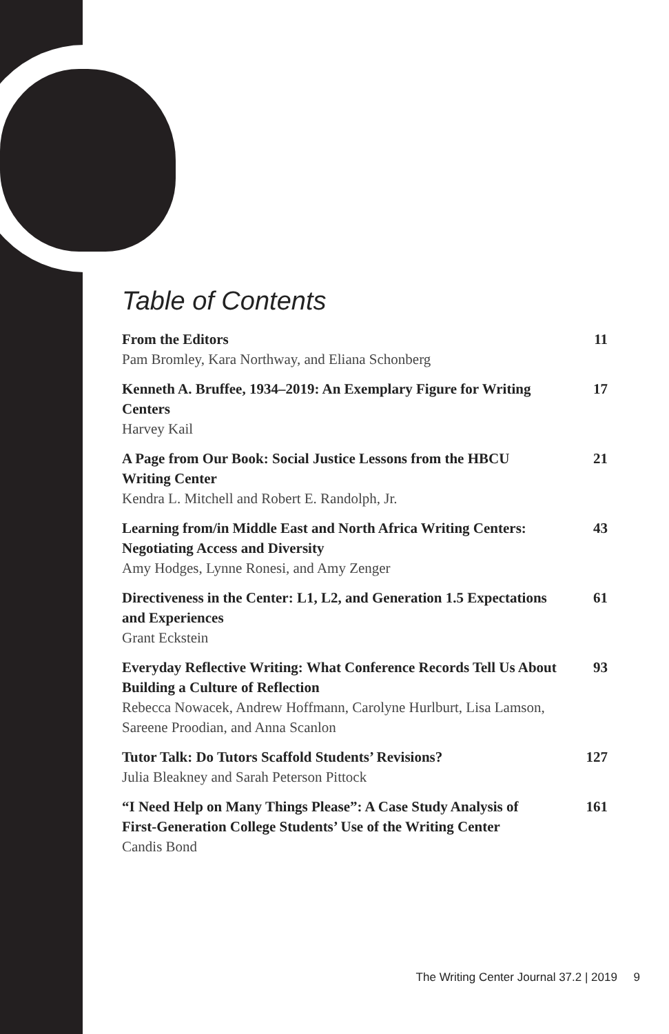Table of Contents
From the Editors
Pam Bromley, Kara Northway, and Eliana Schonberg
11
Kenneth A. Bruffee, 1934–2019: An Exemplary Figure for Writing Centers
Harvey Kail
17
A Page from Our Book: Social Justice Lessons from the HBCU Writing Center
Kendra L. Mitchell and Robert E. Randolph, Jr.
21
Learning from/in Middle East and North Africa Writing Centers: Negotiating Access and Diversity
Amy Hodges, Lynne Ronesi, and Amy Zenger
43
Directiveness in the Center: L1, L2, and Generation 1.5 Expectations and Experiences
Grant Eckstein
61
Everyday Reflective Writing: What Conference Records Tell Us About Building a Culture of Reflection
Rebecca Nowacek, Andrew Hoffmann, Carolyne Hurlburt, Lisa Lamson, Sareene Proodian, and Anna Scanlon
93
Tutor Talk: Do Tutors Scaffold Students’ Revisions?
Julia Bleakney and Sarah Peterson Pittock
127
“I Need Help on Many Things Please”: A Case Study Analysis of First-Generation College Students’ Use of the Writing Center
Candis Bond
161
The Writing Center Journal 37.2 | 2019 9